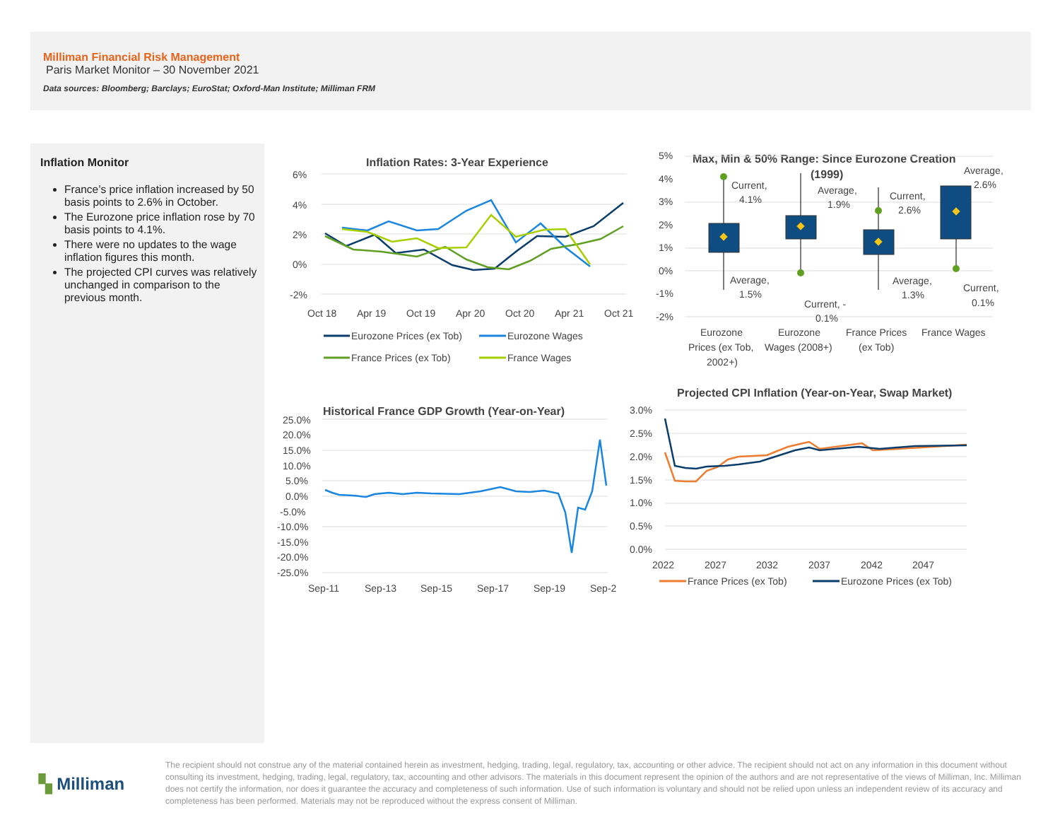Milliman Financial Risk Management
Paris Market Monitor – 30 November 2021
Data sources: Bloomberg; Barclays; EuroStat; Oxford-Man Institute; Milliman FRM
Inflation Monitor
France’s price inflation increased by 50 basis points to 2.6% in October.
The Eurozone price inflation rose by 70 basis points to 4.1%.
There were no updates to the wage inflation figures this month.
The projected CPI curves was relatively unchanged in comparison to the previous month.
Inflation Rates: 3-Year Experience
6%
4%
2%
0%
-2%
Oct 18
Apr 19
Oct 19
Apr 20
Oct 20
Apr 21
Oct 21
Eurozone Prices (ex Tob)
Eurozone Wages
France Prices (ex Tob)
France Wages
Max, Min & 50% Range: Since Eurozone Creation
(1999)
5%
4%
3%
2%
1%
0%
-1%
-2%
Current,
4.1%
Average,
1.9%
Current,
2.6%
Average,
2.6%
Average,
1.5%
Current, -
0.1%
Average,
1.3%
Current,
0.1%
Eurozone
Prices (ex Tob,
2002+)
Eurozone
Wages (2008+)
France Prices
(ex Tob)
France Wages
Historical France GDP Growth (Year-on-Year)
25.0%
20.0%
15.0%
10.0%
5.0%
0.0%
-5.0%
-10.0%
-15.0%
-20.0%
-25.0%
Sep-11
Sep-13
Sep-15
Sep-17
Sep-19
Sep-2
Projected CPI Inflation (Year-on-Year, Swap Market)
3.0%
2.5%
2.0%
1.5%
1.0%
0.5%
0.0%
2022
2027
2032
2037
2042
2047
France Prices (ex Tob)
Eurozone Prices (ex Tob)
▚ Milliman
The recipient should not construe any of the material contained herein as investment, hedging, trading, legal, regulatory, tax, accounting or other advice. The recipient should not act on any information in this document without consulting its investment, hedging, trading, legal, regulatory, tax, accounting and other advisors. The materials in this document represent the opinion of the authors and are not representative of the views of Milliman, Inc. Milliman does not certify the information, nor does it guarantee the accuracy and completeness of such information. Use of such information is voluntary and should not be relied upon unless an independent review of its accuracy and completeness has been performed. Materials may not be reproduced without the express consent of Milliman.